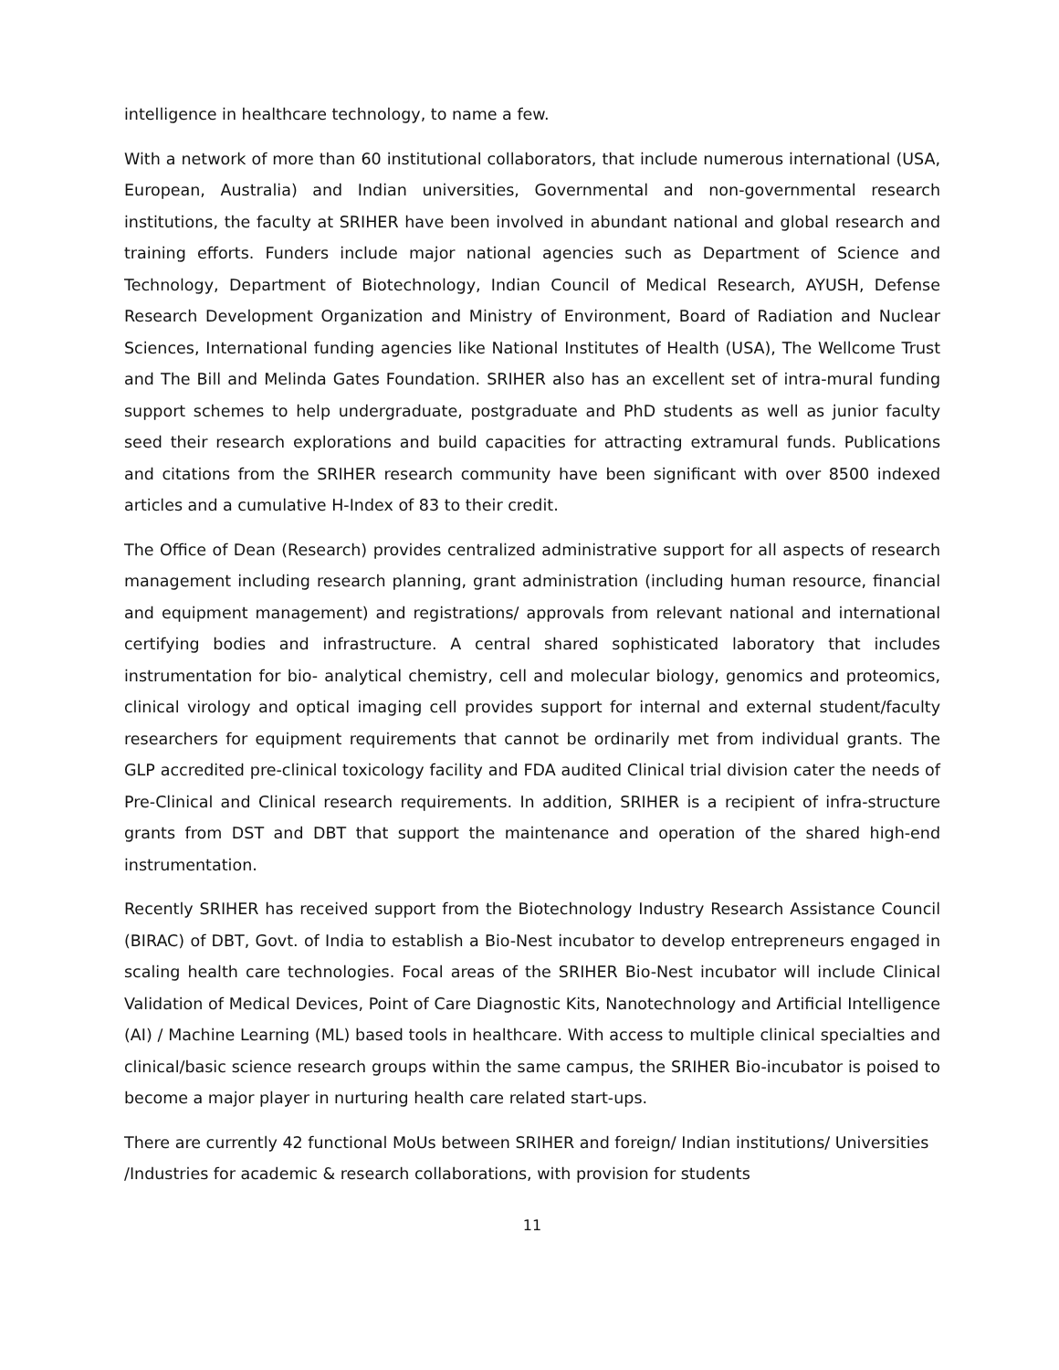intelligence in healthcare technology, to name a few.
With a network of more than 60 institutional collaborators, that include numerous international (USA, European, Australia) and Indian universities, Governmental and non-governmental research institutions, the faculty at SRIHER have been involved in abundant national and global research and training efforts. Funders include major national agencies such as Department of Science and Technology, Department of Biotechnology, Indian Council of Medical Research, AYUSH, Defense Research Development Organization and Ministry of Environment, Board of Radiation and Nuclear Sciences, International funding agencies like National Institutes of Health (USA), The Wellcome Trust and The Bill and Melinda Gates Foundation. SRIHER also has an excellent set of intra-mural funding support schemes to help undergraduate, postgraduate and PhD students as well as junior faculty seed their research explorations and build capacities for attracting extramural funds. Publications and citations from the SRIHER research community have been significant with over 8500 indexed articles and a cumulative H-Index of 83 to their credit.
The Office of Dean (Research) provides centralized administrative support for all aspects of research management including research planning, grant administration (including human resource, financial and equipment management) and registrations/ approvals from relevant national and international certifying bodies and infrastructure. A central shared sophisticated laboratory that includes instrumentation for bio- analytical chemistry, cell and molecular biology, genomics and proteomics, clinical virology and optical imaging cell provides support for internal and external student/faculty researchers for equipment requirements that cannot be ordinarily met from individual grants. The GLP accredited pre-clinical toxicology facility and FDA audited Clinical trial division cater the needs of Pre-Clinical and Clinical research requirements. In addition, SRIHER is a recipient of infra-structure grants from DST and DBT that support the maintenance and operation of the shared high-end instrumentation.
Recently SRIHER has received support from the Biotechnology Industry Research Assistance Council (BIRAC) of DBT, Govt. of India to establish a Bio-Nest incubator to develop entrepreneurs engaged in scaling health care technologies. Focal areas of the SRIHER Bio-Nest incubator will include Clinical Validation of Medical Devices, Point of Care Diagnostic Kits, Nanotechnology and Artificial Intelligence (AI) / Machine Learning (ML) based tools in healthcare. With access to multiple clinical specialties and clinical/basic science research groups within the same campus, the SRIHER Bio-incubator is poised to become a major player in nurturing health care related start-ups.
There are currently 42 functional MoUs between SRIHER and foreign/ Indian institutions/ Universities /Industries for academic & research collaborations, with provision for students
11